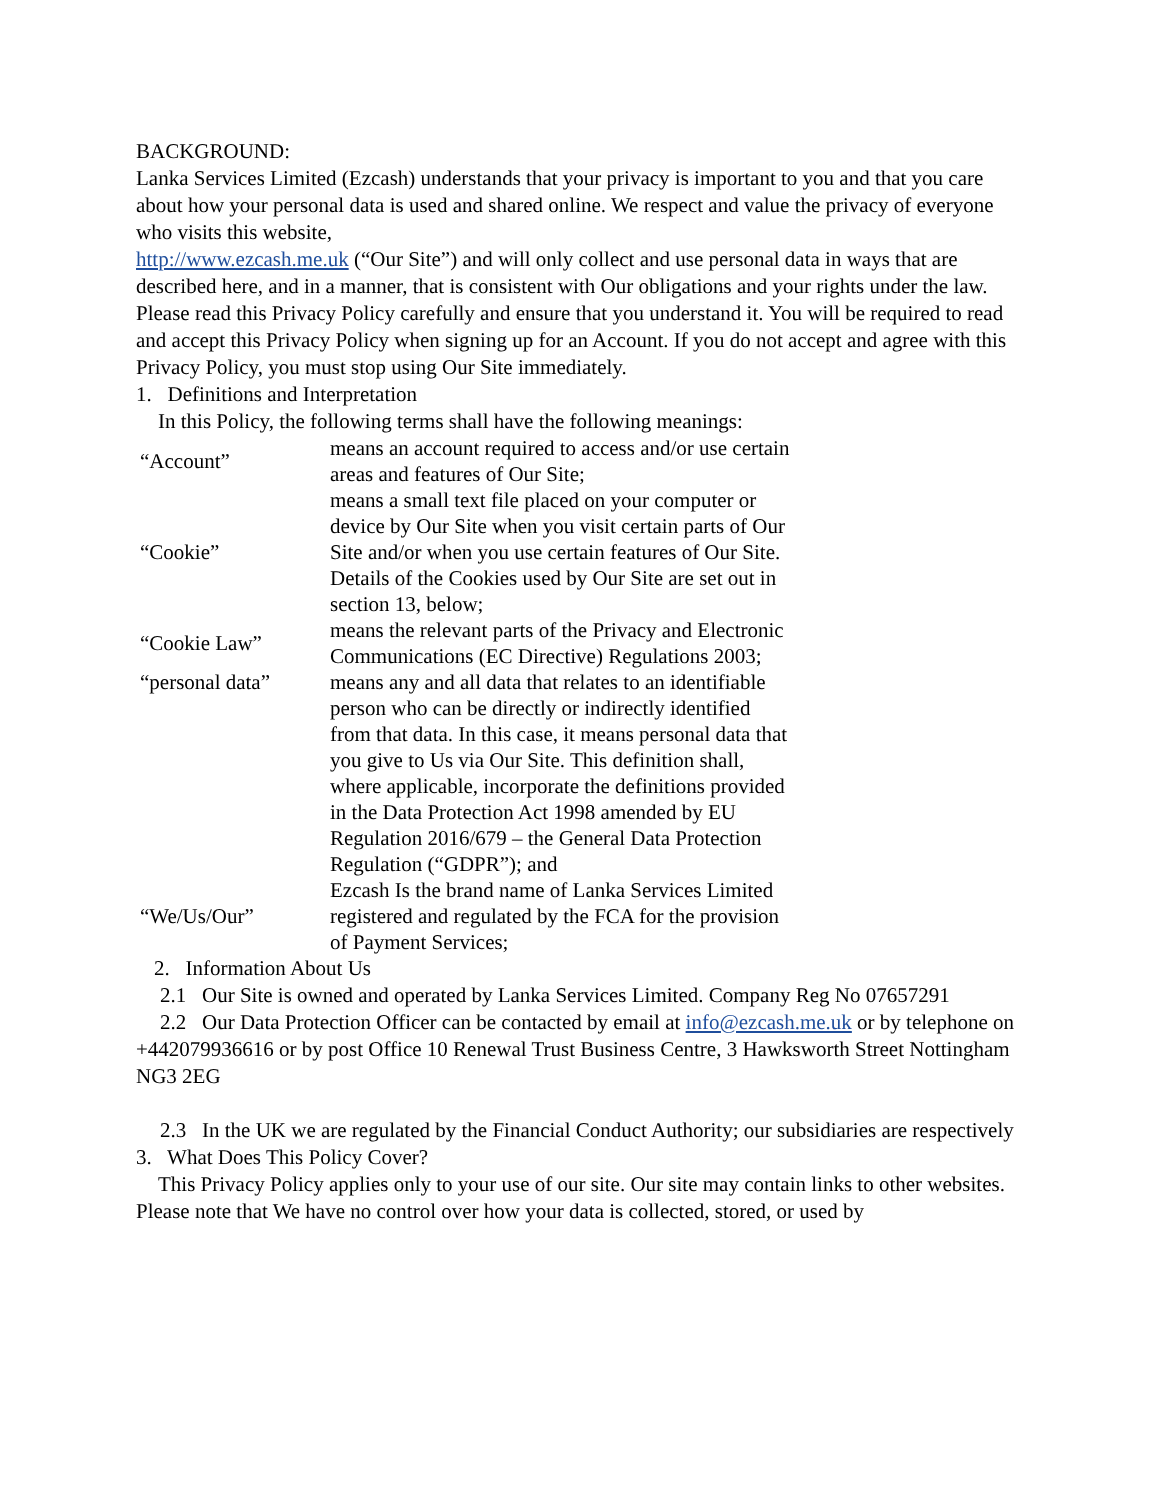BACKGROUND:
Lanka Services Limited (Ezcash) understands that your privacy is important to you and that you care about how your personal data is used and shared online. We respect and value the privacy of everyone who visits this website,
http://www.ezcash.me.uk (“Our Site”) and will only collect and use personal data in ways that are described here, and in a manner, that is consistent with Our obligations and your rights under the law.
Please read this Privacy Policy carefully and ensure that you understand it. You will be required to read and accept this Privacy Policy when signing up for an Account. If you do not accept and agree with this Privacy Policy, you must stop using Our Site immediately.
1. Definitions and Interpretation
In this Policy, the following terms shall have the following meanings:
| “Account” | means an account required to access and/or use certain areas and features of Our Site; |
| “Cookie” | means a small text file placed on your computer or device by Our Site when you visit certain parts of Our Site and/or when you use certain features of Our Site. Details of the Cookies used by Our Site are set out in section 13, below; |
| “Cookie Law” | means the relevant parts of the Privacy and Electronic Communications (EC Directive) Regulations 2003; |
| “personal data” | means any and all data that relates to an identifiable person who can be directly or indirectly identified from that data. In this case, it means personal data that you give to Us via Our Site. This definition shall, where applicable, incorporate the definitions provided in the Data Protection Act 1998 amended by EU Regulation 2016/679 – the General Data Protection Regulation (“GDPR”); and |
| “We/Us/Our” | Ezcash Is the brand name of Lanka Services Limited registered and regulated by the FCA for the provision of Payment Services; |
2. Information About Us
2.1 Our Site is owned and operated by Lanka Services Limited. Company Reg No 07657291
2.2 Our Data Protection Officer can be contacted by email at info@ezcash.me.uk or by telephone on +442079936616 or by post Office 10 Renewal Trust Business Centre, 3 Hawksworth Street Nottingham NG3 2EG
2.3 In the UK we are regulated by the Financial Conduct Authority; our subsidiaries are respectively
3. What Does This Policy Cover?
This Privacy Policy applies only to your use of our site. Our site may contain links to other websites. Please note that We have no control over how your data is collected, stored, or used by